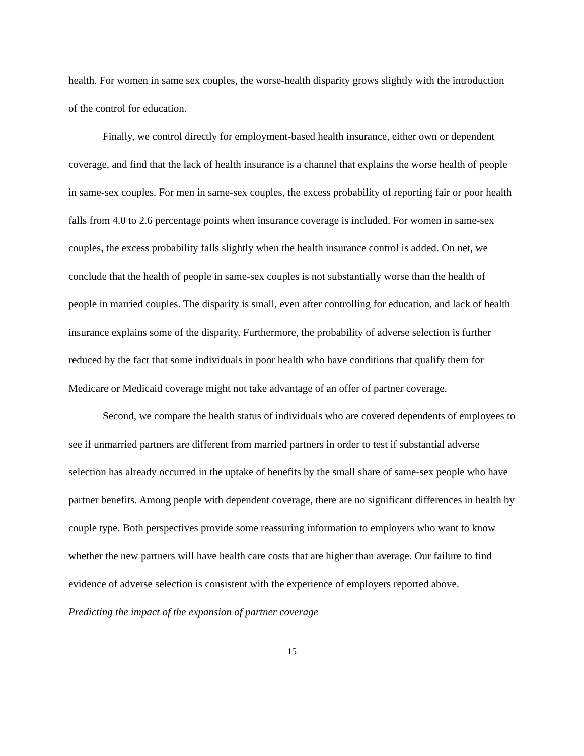health. For women in same sex couples, the worse-health disparity grows slightly with the introduction of the control for education.
Finally, we control directly for employment-based health insurance, either own or dependent coverage, and find that the lack of health insurance is a channel that explains the worse health of people in same-sex couples. For men in same-sex couples, the excess probability of reporting fair or poor health falls from 4.0 to 2.6 percentage points when insurance coverage is included. For women in same-sex couples, the excess probability falls slightly when the health insurance control is added. On net, we conclude that the health of people in same-sex couples is not substantially worse than the health of people in married couples. The disparity is small, even after controlling for education, and lack of health insurance explains some of the disparity. Furthermore, the probability of adverse selection is further reduced by the fact that some individuals in poor health who have conditions that qualify them for Medicare or Medicaid coverage might not take advantage of an offer of partner coverage.
Second, we compare the health status of individuals who are covered dependents of employees to see if unmarried partners are different from married partners in order to test if substantial adverse selection has already occurred in the uptake of benefits by the small share of same-sex people who have partner benefits. Among people with dependent coverage, there are no significant differences in health by couple type. Both perspectives provide some reassuring information to employers who want to know whether the new partners will have health care costs that are higher than average. Our failure to find evidence of adverse selection is consistent with the experience of employers reported above.
Predicting the impact of the expansion of partner coverage
15